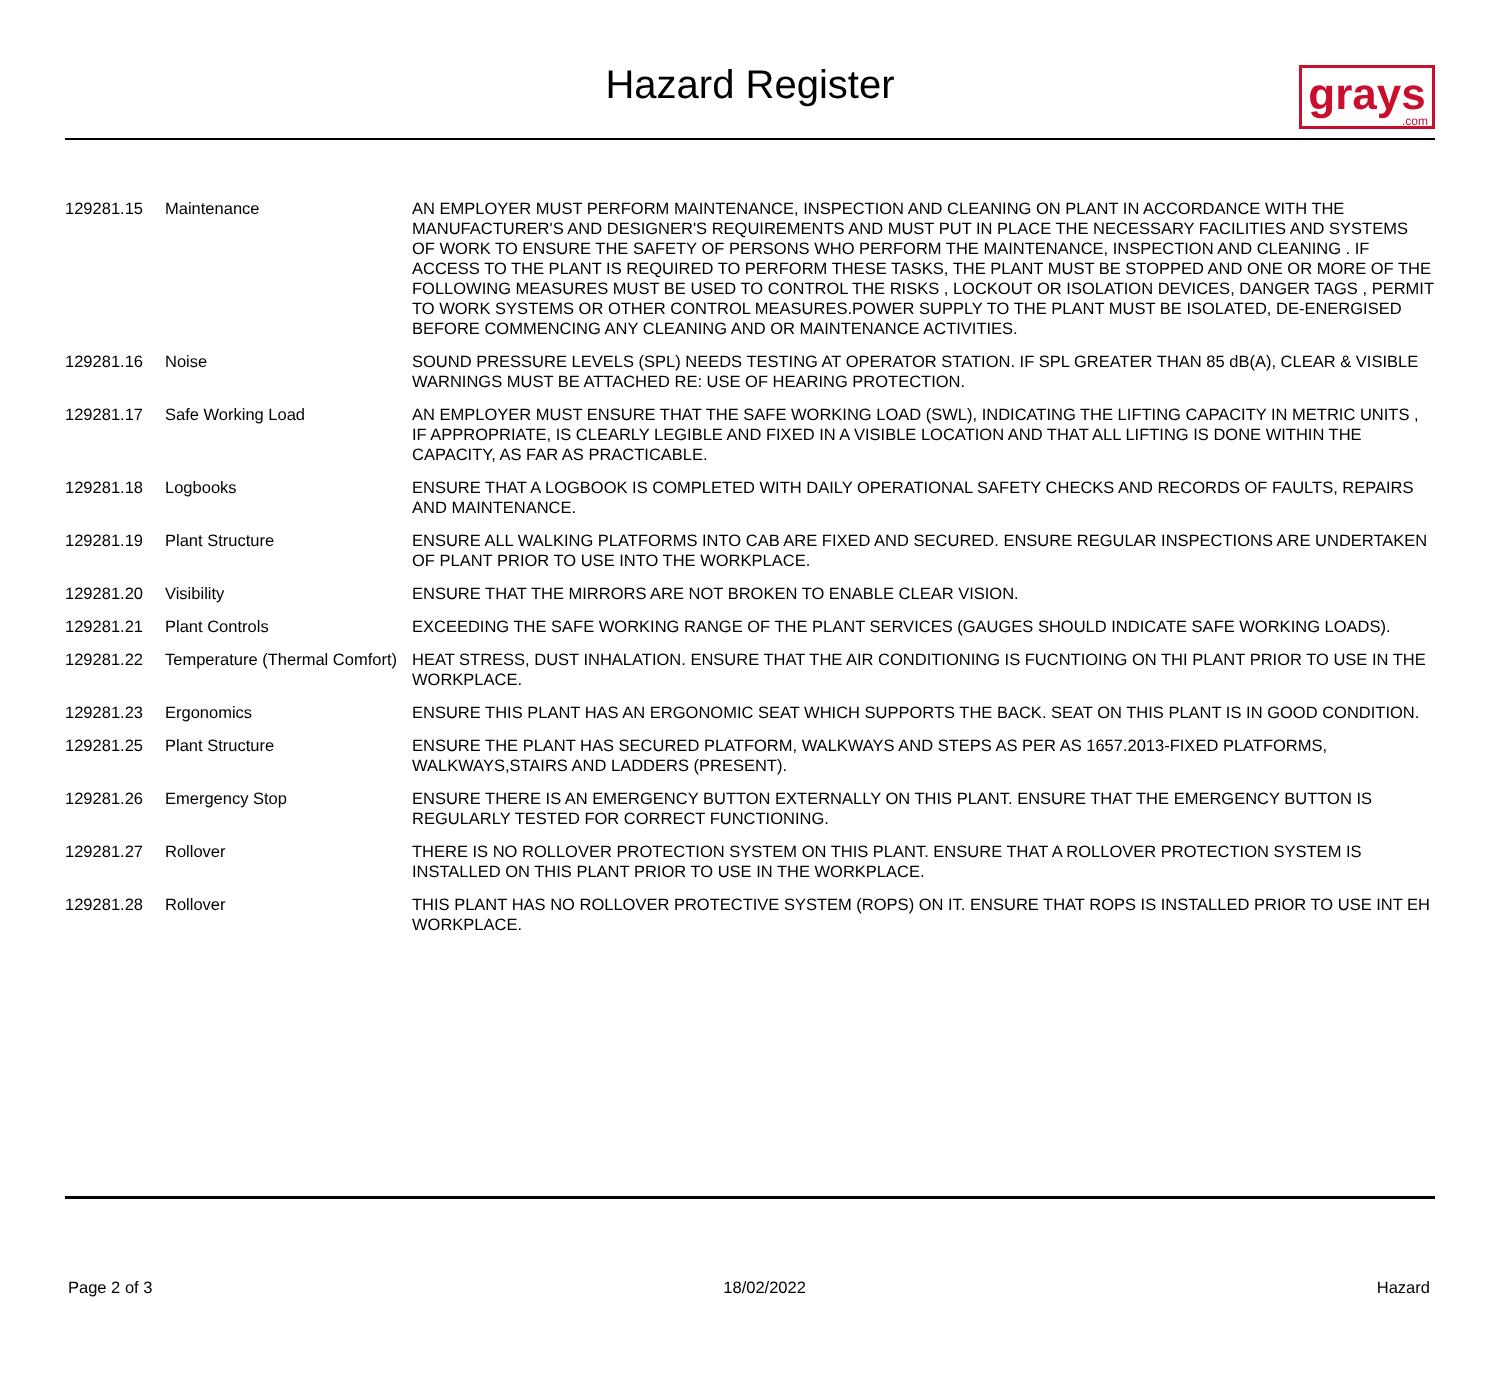Hazard Register
grays.com
| 129281.15 | Maintenance | AN EMPLOYER MUST PERFORM MAINTENANCE, INSPECTION AND CLEANING ON PLANT IN ACCORDANCE WITH THE MANUFACTURER'S AND DESIGNER'S REQUIREMENTS AND MUST PUT IN PLACE THE NECESSARY FACILITIES AND SYSTEMS OF WORK TO ENSURE THE SAFETY OF PERSONS WHO PERFORM THE MAINTENANCE, INSPECTION AND CLEANING . IF ACCESS TO THE PLANT IS REQUIRED TO PERFORM THESE TASKS, THE PLANT MUST BE STOPPED AND ONE OR MORE OF THE FOLLOWING MEASURES MUST BE USED TO CONTROL THE RISKS , LOCKOUT OR ISOLATION DEVICES, DANGER TAGS , PERMIT TO WORK SYSTEMS OR OTHER CONTROL MEASURES.POWER SUPPLY TO THE PLANT MUST BE ISOLATED, DE-ENERGISED BEFORE COMMENCING ANY CLEANING AND OR MAINTENANCE ACTIVITIES. |
| 129281.16 | Noise | SOUND PRESSURE LEVELS (SPL) NEEDS TESTING AT OPERATOR STATION. IF SPL GREATER THAN 85 dB(A), CLEAR & VISIBLE WARNINGS MUST BE ATTACHED RE: USE OF HEARING PROTECTION. |
| 129281.17 | Safe Working Load | AN EMPLOYER MUST ENSURE THAT THE SAFE WORKING LOAD (SWL), INDICATING THE LIFTING CAPACITY IN METRIC UNITS , IF APPROPRIATE, IS CLEARLY LEGIBLE AND FIXED IN A VISIBLE LOCATION AND THAT ALL LIFTING IS DONE WITHIN THE CAPACITY, AS FAR AS PRACTICABLE. |
| 129281.18 | Logbooks | ENSURE THAT A LOGBOOK IS COMPLETED WITH DAILY OPERATIONAL SAFETY CHECKS AND RECORDS OF FAULTS, REPAIRS AND MAINTENANCE. |
| 129281.19 | Plant Structure | ENSURE ALL WALKING PLATFORMS INTO CAB ARE FIXED AND SECURED. ENSURE REGULAR INSPECTIONS ARE UNDERTAKEN OF PLANT PRIOR TO USE INTO THE WORKPLACE. |
| 129281.20 | Visibility | ENSURE THAT THE MIRRORS ARE NOT BROKEN TO ENABLE CLEAR VISION. |
| 129281.21 | Plant Controls | EXCEEDING THE SAFE WORKING RANGE OF THE PLANT SERVICES (GAUGES SHOULD INDICATE SAFE WORKING LOADS). |
| 129281.22 | Temperature (Thermal Comfort) | HEAT STRESS, DUST INHALATION. ENSURE THAT THE AIR CONDITIONING IS FUCNTIOING ON THI PLANT PRIOR TO USE IN THE WORKPLACE. |
| 129281.23 | Ergonomics | ENSURE THIS PLANT HAS AN ERGONOMIC SEAT WHICH SUPPORTS THE BACK. SEAT ON THIS PLANT IS IN GOOD CONDITION. |
| 129281.25 | Plant Structure | ENSURE THE PLANT HAS SECURED PLATFORM, WALKWAYS AND STEPS AS PER AS 1657.2013-FIXED PLATFORMS, WALKWAYS,STAIRS AND LADDERS (PRESENT). |
| 129281.26 | Emergency Stop | ENSURE THERE IS AN EMERGENCY BUTTON EXTERNALLY ON THIS PLANT. ENSURE THAT THE EMERGENCY BUTTON IS REGULARLY TESTED FOR CORRECT FUNCTIONING. |
| 129281.27 | Rollover | THERE IS NO ROLLOVER PROTECTION SYSTEM ON THIS PLANT. ENSURE THAT A ROLLOVER PROTECTION SYSTEM IS INSTALLED ON THIS PLANT PRIOR TO USE IN THE WORKPLACE. |
| 129281.28 | Rollover | THIS PLANT HAS NO ROLLOVER PROTECTIVE SYSTEM (ROPS) ON IT. ENSURE THAT ROPS IS INSTALLED PRIOR TO USE INT EH WORKPLACE. |
Page 2 of 3 18/02/2022 Hazard